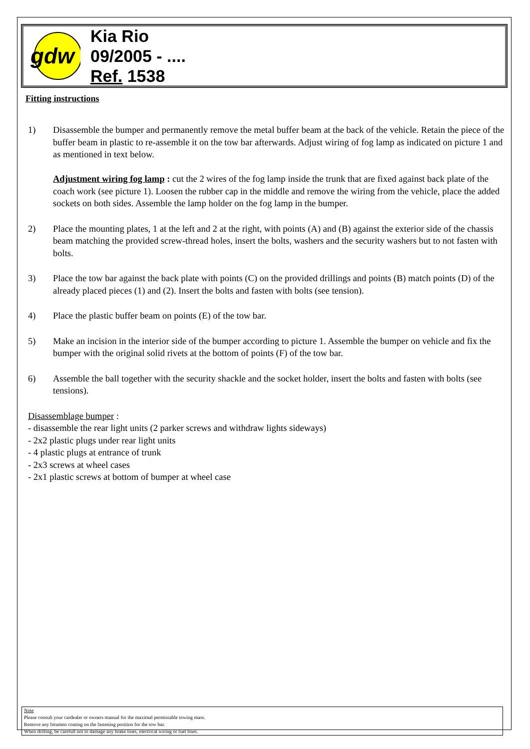gdw
Kia Rio
09/2005 - ....
Ref. 1538
Fitting instructions
1) Disassemble the bumper and permanently remove the metal buffer beam at the back of the vehicle. Retain the piece of the buffer beam in plastic to re-assemble it on the tow bar afterwards. Adjust wiring of fog lamp as indicated on picture 1 and as mentioned in text below.
Adjustment wiring fog lamp : cut the 2 wires of the fog lamp inside the trunk that are fixed against back plate of the coach work (see picture 1). Loosen the rubber cap in the middle and remove the wiring from the vehicle, place the added sockets on both sides. Assemble the lamp holder on the fog lamp in the bumper.
2) Place the mounting plates, 1 at the left and 2 at the right, with points (A) and (B) against the exterior side of the chassis beam matching the provided screw-thread holes, insert the bolts, washers and the security washers but to not fasten with bolts.
3) Place the tow bar against the back plate with points (C) on the provided drillings and points (B) match points (D) of the already placed pieces (1) and (2). Insert the bolts and fasten with bolts (see tension).
4) Place the plastic buffer beam on points (E) of the tow bar.
5) Make an incision in the interior side of the bumper according to picture 1. Assemble the bumper on vehicle and fix the bumper with the original solid rivets at the bottom of points (F) of the tow bar.
6) Assemble the ball together with the security shackle and the socket holder, insert the bolts and fasten with bolts (see tensions).
Disassemblage bumper :
- disassemble the rear light units (2 parker screws and withdraw lights sideways)
- 2x2 plastic plugs under rear light units
- 4 plastic plugs at entrance of trunk
- 2x3 screws at wheel cases
- 2x1 plastic screws at bottom of bumper at wheel case
Note
Please consult your cardealer or owners manual for the maximal permissable towing mass.
Remove any bitumen coating on the fastening position for the tow bar.
When drilling, be carefull not to damage any brake lines, electrical wiring or fuel lines.